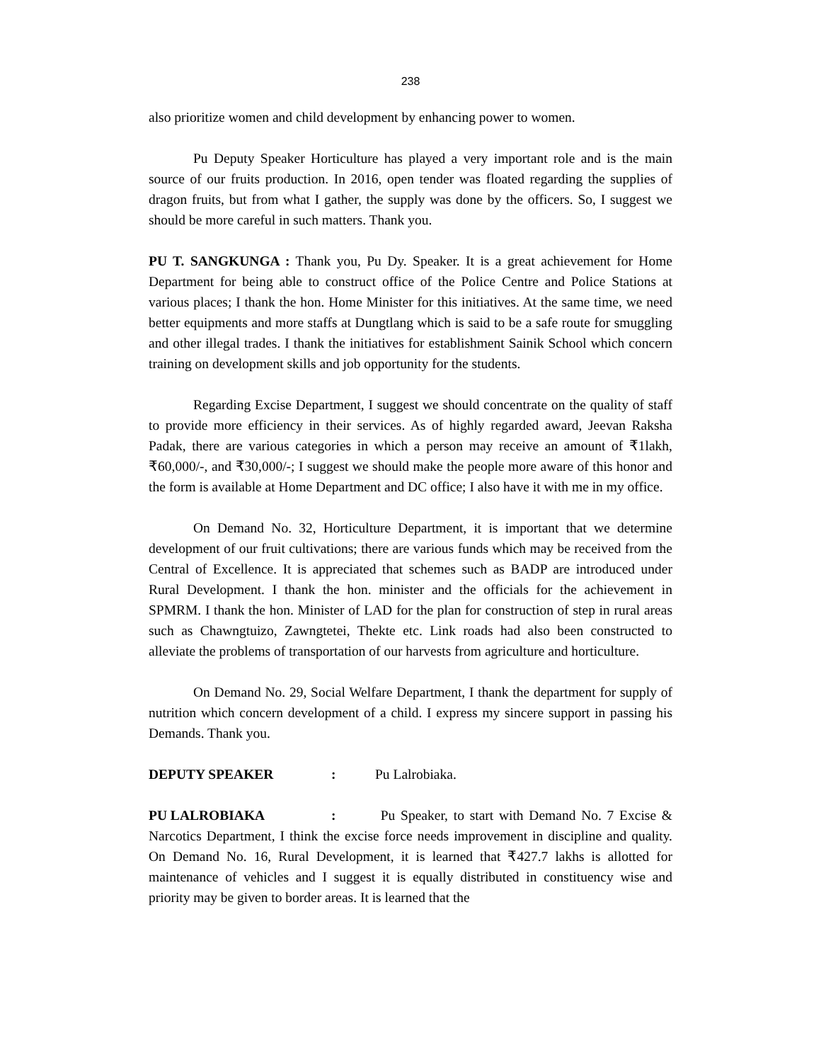238
also prioritize women and child development by enhancing power to women.
Pu Deputy Speaker Horticulture has played a very important role and is the main source of our fruits production. In 2016, open tender was floated regarding the supplies of dragon fruits, but from what I gather, the supply was done by the officers. So, I suggest we should be more careful in such matters. Thank you.
PU T. SANGKUNGA : Thank you, Pu Dy. Speaker. It is a great achievement for Home Department for being able to construct office of the Police Centre and Police Stations at various places; I thank the hon. Home Minister for this initiatives. At the same time, we need better equipments and more staffs at Dungtlang which is said to be a safe route for smuggling and other illegal trades. I thank the initiatives for establishment Sainik School which concern training on development skills and job opportunity for the students.
Regarding Excise Department, I suggest we should concentrate on the quality of staff to provide more efficiency in their services. As of highly regarded award, Jeevan Raksha Padak, there are various categories in which a person may receive an amount of ₹1lakh, ₹60,000/-, and ₹30,000/-; I suggest we should make the people more aware of this honor and the form is available at Home Department and DC office; I also have it with me in my office.
On Demand No. 32, Horticulture Department, it is important that we determine development of our fruit cultivations; there are various funds which may be received from the Central of Excellence. It is appreciated that schemes such as BADP are introduced under Rural Development. I thank the hon. minister and the officials for the achievement in SPMRM. I thank the hon. Minister of LAD for the plan for construction of step in rural areas such as Chawngtuizo, Zawngtetei, Thekte etc. Link roads had also been constructed to alleviate the problems of transportation of our harvests from agriculture and horticulture.
On Demand No. 29, Social Welfare Department, I thank the department for supply of nutrition which concern development of a child. I express my sincere support in passing his Demands. Thank you.
DEPUTY SPEAKER : Pu Lalrobiaka.
PU LALROBIAKA: Pu Speaker, to start with Demand No. 7 Excise & Narcotics Department, I think the excise force needs improvement in discipline and quality. On Demand No. 16, Rural Development, it is learned that ₹427.7 lakhs is allotted for maintenance of vehicles and I suggest it is equally distributed in constituency wise and priority may be given to border areas. It is learned that the